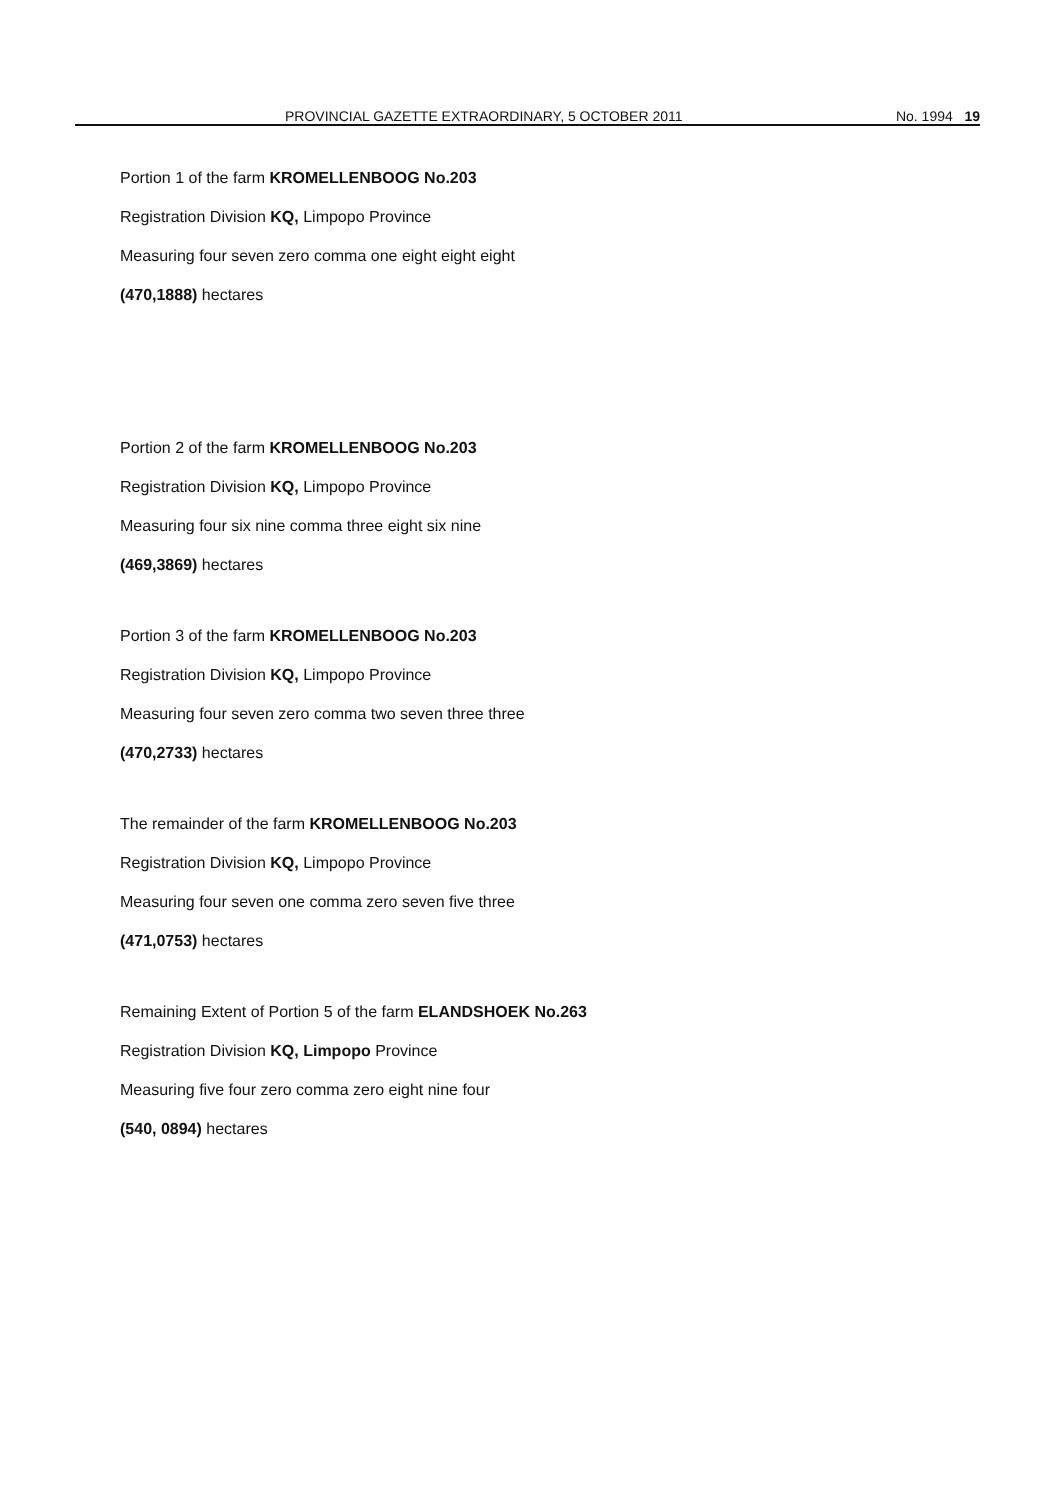PROVINCIAL GAZETTE EXTRAORDINARY, 5 OCTOBER 2011 No. 1994 19
Portion 1 of the farm KROMELLENBOOG No.203
Registration Division KQ, Limpopo Province
Measuring four seven zero comma one eight eight eight
(470,1888) hectares
Portion 2 of the farm KROMELLENBOOG No.203
Registration Division KQ, Limpopo Province
Measuring four six nine comma three eight six nine
(469,3869) hectares
Portion 3 of the farm KROMELLENBOOG No.203
Registration Division KQ, Limpopo Province
Measuring four seven zero comma two seven three three
(470,2733) hectares
The remainder of the farm KROMELLENBOOG No.203
Registration Division KQ, Limpopo Province
Measuring four seven one comma zero seven five three
(471,0753) hectares
Remaining Extent of Portion 5 of the farm ELANDSHOEK No.263
Registration Division KQ, Limpopo Province
Measuring five four zero comma zero eight nine four
(540, 0894) hectares